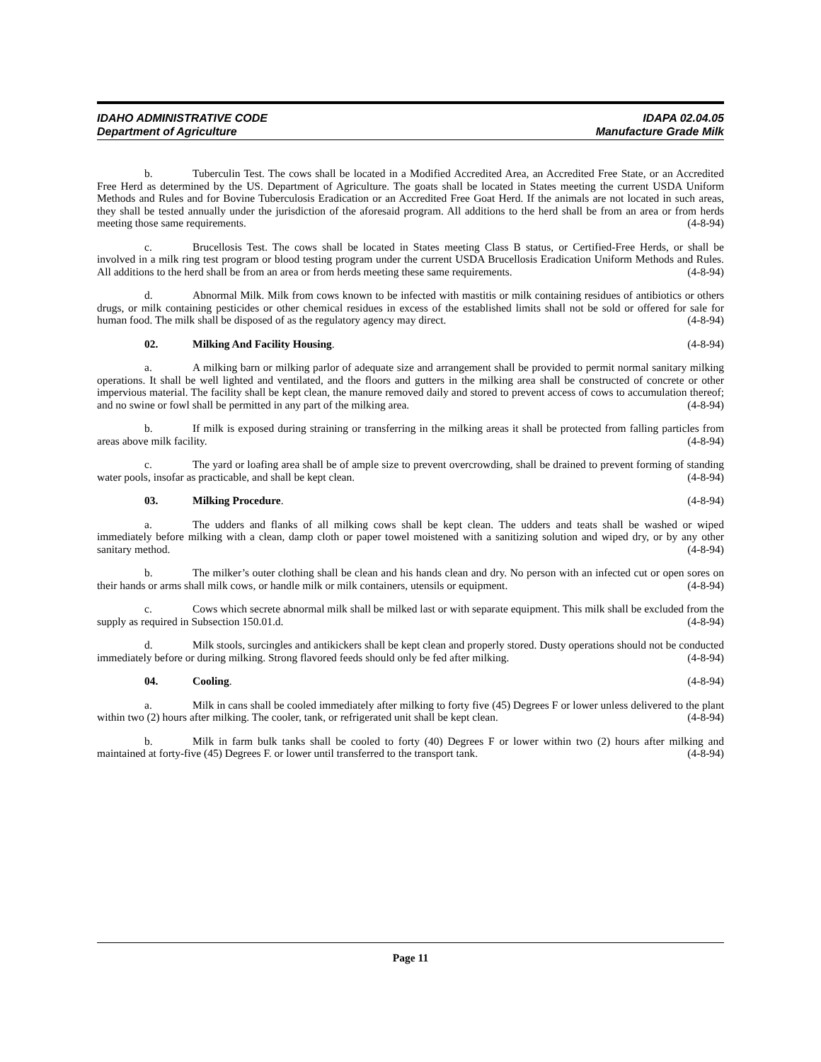IDAHO ADMINISTRATIVE CODE IDAPA 02.04.05
Department of Agriculture Manufacture Grade Milk
b. Tuberculin Test. The cows shall be located in a Modified Accredited Area, an Accredited Free State, or an Accredited Free Herd as determined by the US. Department of Agriculture. The goats shall be located in States meeting the current USDA Uniform Methods and Rules and for Bovine Tuberculosis Eradication or an Accredited Free Goat Herd. If the animals are not located in such areas, they shall be tested annually under the jurisdiction of the aforesaid program. All additions to the herd shall be from an area or from herds meeting those same requirements. (4-8-94)
c. Brucellosis Test. The cows shall be located in States meeting Class B status, or Certified-Free Herds, or shall be involved in a milk ring test program or blood testing program under the current USDA Brucellosis Eradication Uniform Methods and Rules. All additions to the herd shall be from an area or from herds meeting these same requirements. (4-8-94)
d. Abnormal Milk. Milk from cows known to be infected with mastitis or milk containing residues of antibiotics or others drugs, or milk containing pesticides or other chemical residues in excess of the established limits shall not be sold or offered for sale for human food. The milk shall be disposed of as the regulatory agency may direct. (4-8-94)
02. Milking And Facility Housing. (4-8-94)
a. A milking barn or milking parlor of adequate size and arrangement shall be provided to permit normal sanitary milking operations. It shall be well lighted and ventilated, and the floors and gutters in the milking area shall be constructed of concrete or other impervious material. The facility shall be kept clean, the manure removed daily and stored to prevent access of cows to accumulation thereof; and no swine or fowl shall be permitted in any part of the milking area. (4-8-94)
b. If milk is exposed during straining or transferring in the milking areas it shall be protected from falling particles from areas above milk facility. (4-8-94)
c. The yard or loafing area shall be of ample size to prevent overcrowding, shall be drained to prevent forming of standing water pools, insofar as practicable, and shall be kept clean. (4-8-94)
03. Milking Procedure. (4-8-94)
a. The udders and flanks of all milking cows shall be kept clean. The udders and teats shall be washed or wiped immediately before milking with a clean, damp cloth or paper towel moistened with a sanitizing solution and wiped dry, or by any other sanitary method. (4-8-94)
b. The milker’s outer clothing shall be clean and his hands clean and dry. No person with an infected cut or open sores on their hands or arms shall milk cows, or handle milk or milk containers, utensils or equipment. (4-8-94)
c. Cows which secrete abnormal milk shall be milked last or with separate equipment. This milk shall be excluded from the supply as required in Subsection 150.01.d. (4-8-94)
d. Milk stools, surcingles and antikickers shall be kept clean and properly stored. Dusty operations should not be conducted immediately before or during milking. Strong flavored feeds should only be fed after milking. (4-8-94)
04. Cooling. (4-8-94)
a. Milk in cans shall be cooled immediately after milking to forty five (45) Degrees F or lower unless delivered to the plant within two (2) hours after milking. The cooler, tank, or refrigerated unit shall be kept clean. (4-8-94)
b. Milk in farm bulk tanks shall be cooled to forty (40) Degrees F or lower within two (2) hours after milking and maintained at forty-five (45) Degrees F. or lower until transferred to the transport tank. (4-8-94)
Page 11